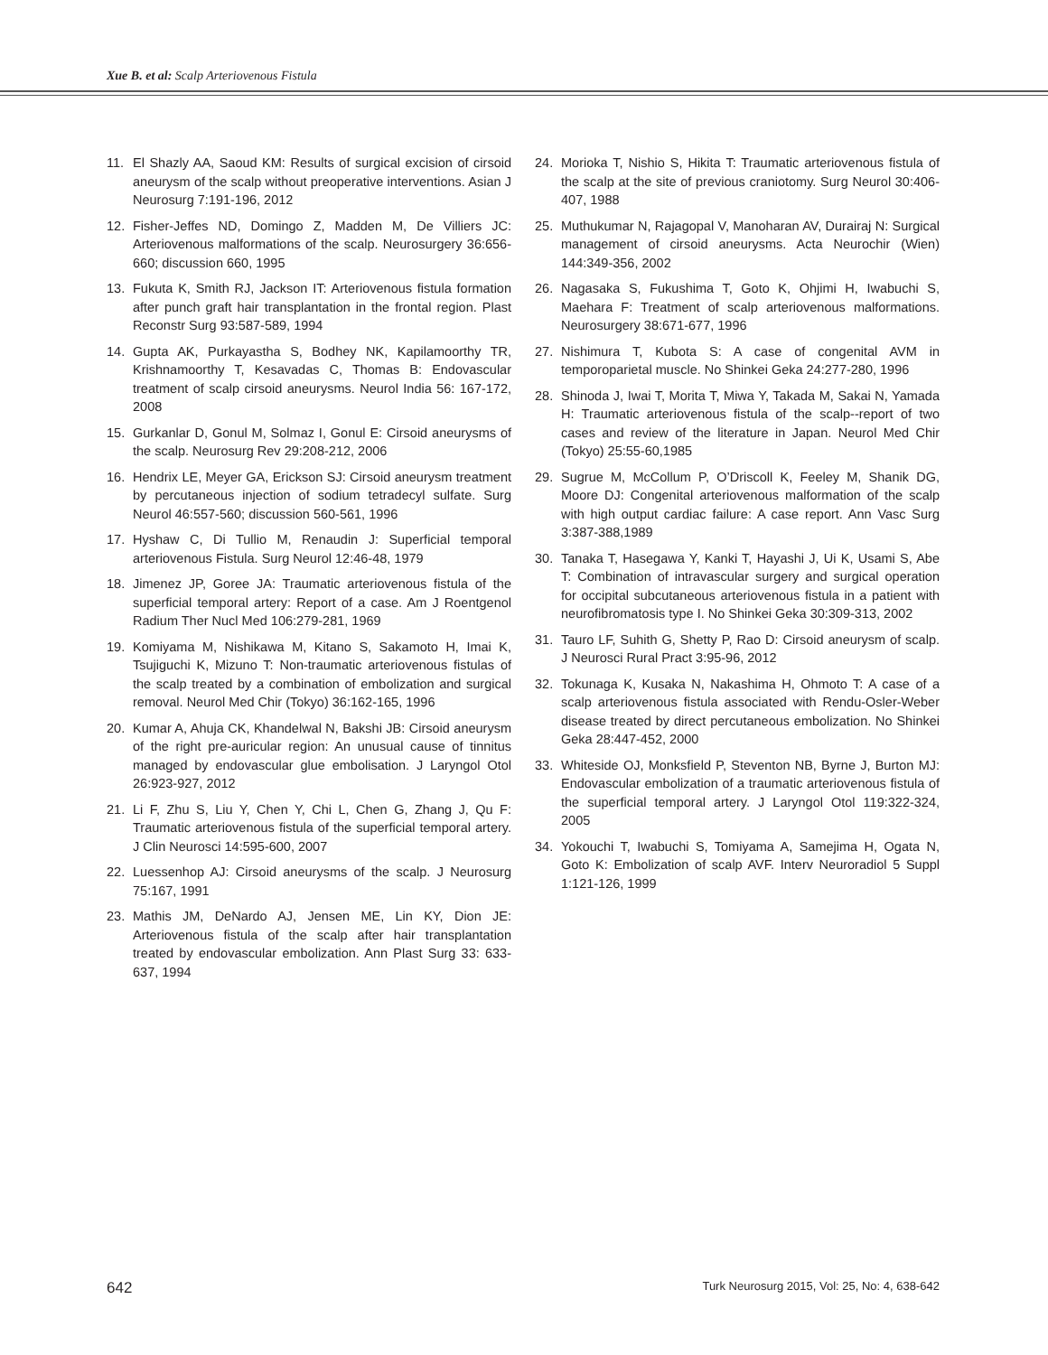Xue B. et al: Scalp Arteriovenous Fistula
11. El Shazly AA, Saoud KM: Results of surgical excision of cirsoid aneurysm of the scalp without preoperative interventions. Asian J Neurosurg 7:191-196, 2012
12. Fisher-Jeffes ND, Domingo Z, Madden M, De Villiers JC: Arteriovenous malformations of the scalp. Neurosurgery 36:656-660; discussion 660, 1995
13. Fukuta K, Smith RJ, Jackson IT: Arteriovenous fistula formation after punch graft hair transplantation in the frontal region. Plast Reconstr Surg 93:587-589, 1994
14. Gupta AK, Purkayastha S, Bodhey NK, Kapilamoorthy TR, Krishnamoorthy T, Kesavadas C, Thomas B: Endovascular treatment of scalp cirsoid aneurysms. Neurol India 56: 167-172, 2008
15. Gurkanlar D, Gonul M, Solmaz I, Gonul E: Cirsoid aneurysms of the scalp. Neurosurg Rev 29:208-212, 2006
16. Hendrix LE, Meyer GA, Erickson SJ: Cirsoid aneurysm treatment by percutaneous injection of sodium tetradecyl sulfate. Surg Neurol 46:557-560; discussion 560-561, 1996
17. Hyshaw C, Di Tullio M, Renaudin J: Superficial temporal arteriovenous Fistula. Surg Neurol 12:46-48, 1979
18. Jimenez JP, Goree JA: Traumatic arteriovenous fistula of the superficial temporal artery: Report of a case. Am J Roentgenol Radium Ther Nucl Med 106:279-281, 1969
19. Komiyama M, Nishikawa M, Kitano S, Sakamoto H, Imai K, Tsujiguchi K, Mizuno T: Non-traumatic arteriovenous fistulas of the scalp treated by a combination of embolization and surgical removal. Neurol Med Chir (Tokyo) 36:162-165, 1996
20. Kumar A, Ahuja CK, Khandelwal N, Bakshi JB: Cirsoid aneurysm of the right pre-auricular region: An unusual cause of tinnitus managed by endovascular glue embolisation. J Laryngol Otol 26:923-927, 2012
21. Li F, Zhu S, Liu Y, Chen Y, Chi L, Chen G, Zhang J, Qu F: Traumatic arteriovenous fistula of the superficial temporal artery. J Clin Neurosci 14:595-600, 2007
22. Luessenhop AJ: Cirsoid aneurysms of the scalp. J Neurosurg 75:167, 1991
23. Mathis JM, DeNardo AJ, Jensen ME, Lin KY, Dion JE: Arteriovenous fistula of the scalp after hair transplantation treated by endovascular embolization. Ann Plast Surg 33: 633-637, 1994
24. Morioka T, Nishio S, Hikita T: Traumatic arteriovenous fistula of the scalp at the site of previous craniotomy. Surg Neurol 30:406-407, 1988
25. Muthukumar N, Rajagopal V, Manoharan AV, Durairaj N: Surgical management of cirsoid aneurysms. Acta Neurochir (Wien) 144:349-356, 2002
26. Nagasaka S, Fukushima T, Goto K, Ohjimi H, Iwabuchi S, Maehara F: Treatment of scalp arteriovenous malformations. Neurosurgery 38:671-677, 1996
27. Nishimura T, Kubota S: A case of congenital AVM in temporoparietal muscle. No Shinkei Geka 24:277-280, 1996
28. Shinoda J, Iwai T, Morita T, Miwa Y, Takada M, Sakai N, Yamada H: Traumatic arteriovenous fistula of the scalp--report of two cases and review of the literature in Japan. Neurol Med Chir (Tokyo) 25:55-60,1985
29. Sugrue M, McCollum P, O’Driscoll K, Feeley M, Shanik DG, Moore DJ: Congenital arteriovenous malformation of the scalp with high output cardiac failure: A case report. Ann Vasc Surg 3:387-388,1989
30. Tanaka T, Hasegawa Y, Kanki T, Hayashi J, Ui K, Usami S, Abe T: Combination of intravascular surgery and surgical operation for occipital subcutaneous arteriovenous fistula in a patient with neurofibromatosis type I. No Shinkei Geka 30:309-313, 2002
31. Tauro LF, Suhith G, Shetty P, Rao D: Cirsoid aneurysm of scalp. J Neurosci Rural Pract 3:95-96, 2012
32. Tokunaga K, Kusaka N, Nakashima H, Ohmoto T: A case of a scalp arteriovenous fistula associated with Rendu-Osler-Weber disease treated by direct percutaneous embolization. No Shinkei Geka 28:447-452, 2000
33. Whiteside OJ, Monksfield P, Steventon NB, Byrne J, Burton MJ: Endovascular embolization of a traumatic arteriovenous fistula of the superficial temporal artery. J Laryngol Otol 119:322-324, 2005
34. Yokouchi T, Iwabuchi S, Tomiyama A, Samejima H, Ogata N, Goto K: Embolization of scalp AVF. Interv Neuroradiol 5 Suppl 1:121-126, 1999
642 Turk Neurosurg 2015, Vol: 25, No: 4, 638-642